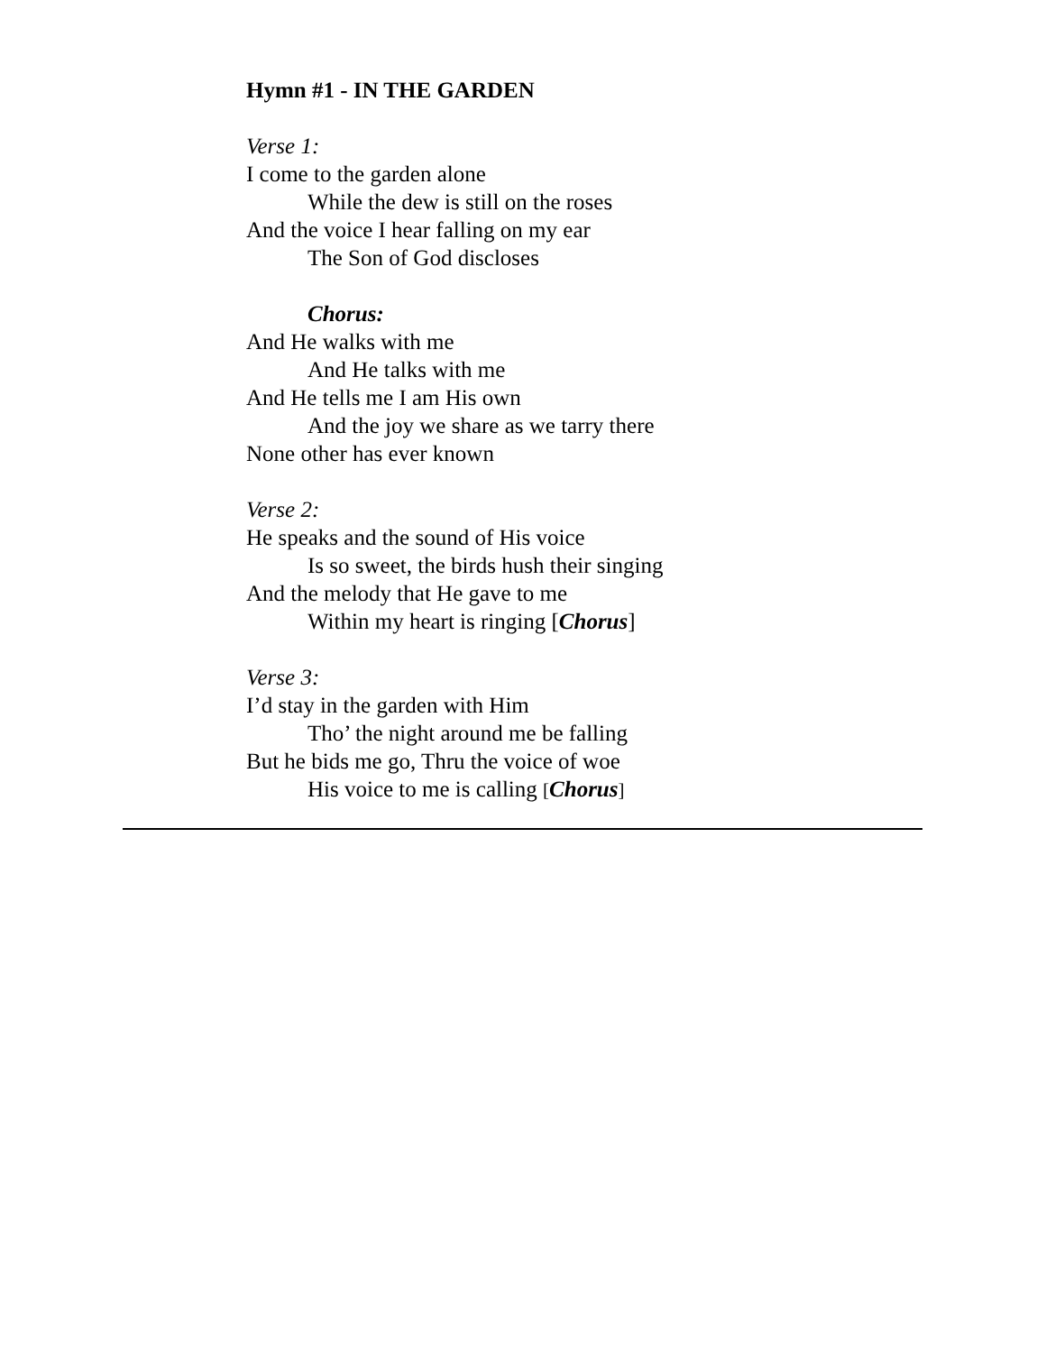Hymn #1 - IN THE GARDEN
Verse 1:
I come to the garden alone
While the dew is still on the roses
And the voice I hear falling on my ear
The Son of God discloses
Chorus:
And He walks with me
And He talks with me
And He tells me I am His own
And the joy we share as we tarry there
None other has ever known
Verse 2:
He speaks and the sound of His voice
Is so sweet, the birds hush their singing
And the melody that He gave to me
Within my heart is ringing [Chorus]
Verse 3:
I’d stay in the garden with Him
Tho’ the night around me be falling
But he bids me go, Thru the voice of woe
His voice to me is calling [Chorus]